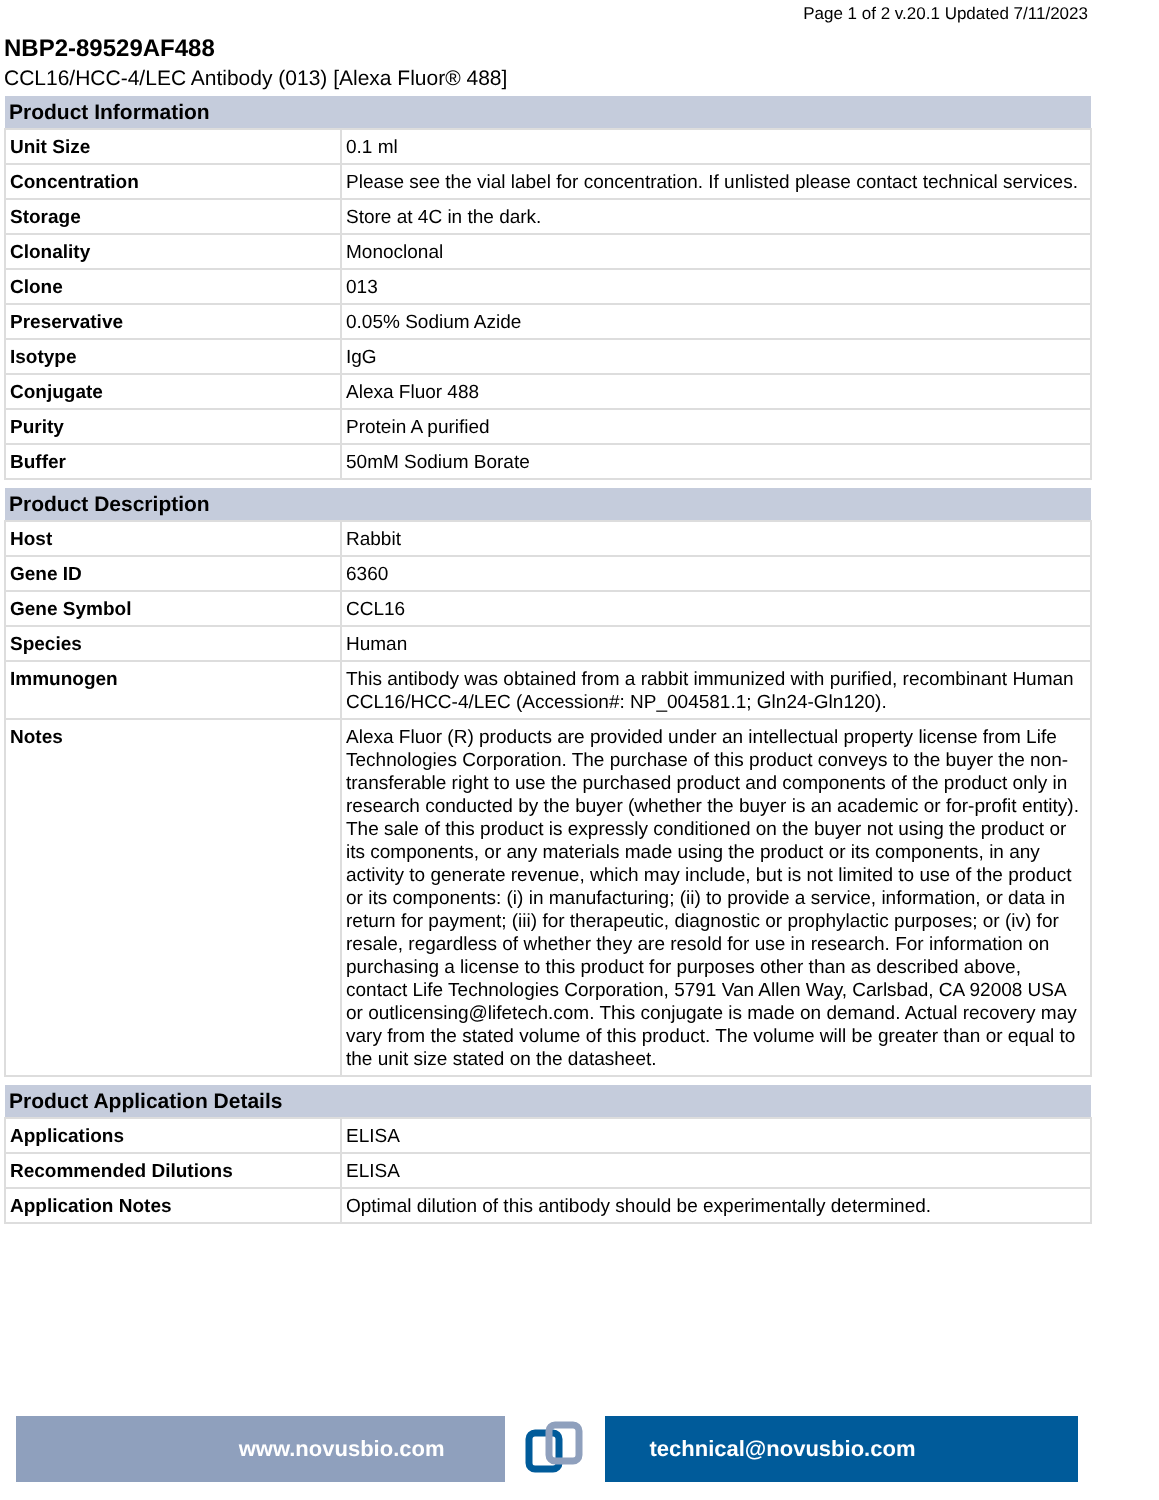Page 1 of 2 v.20.1 Updated 7/11/2023
NBP2-89529AF488
CCL16/HCC-4/LEC Antibody (013) [Alexa Fluor® 488]
| Product Information | |
| --- | --- |
| Unit Size | 0.1 ml |
| Concentration | Please see the vial label for concentration. If unlisted please contact technical services. |
| Storage | Store at 4C in the dark. |
| Clonality | Monoclonal |
| Clone | 013 |
| Preservative | 0.05% Sodium Azide |
| Isotype | IgG |
| Conjugate | Alexa Fluor 488 |
| Purity | Protein A purified |
| Buffer | 50mM Sodium Borate |
| Product Description | |
| --- | --- |
| Host | Rabbit |
| Gene ID | 6360 |
| Gene Symbol | CCL16 |
| Species | Human |
| Immunogen | This antibody was obtained from a rabbit immunized with purified, recombinant Human CCL16/HCC-4/LEC (Accession#: NP_004581.1; Gln24-Gln120). |
| Notes | Alexa Fluor (R) products are provided under an intellectual property license from Life Technologies Corporation. The purchase of this product conveys to the buyer the non-transferable right to use the purchased product and components of the product only in research conducted by the buyer (whether the buyer is an academic or for-profit entity). The sale of this product is expressly conditioned on the buyer not using the product or its components, or any materials made using the product or its components, in any activity to generate revenue, which may include, but is not limited to use of the product or its components: (i) in manufacturing; (ii) to provide a service, information, or data in return for payment; (iii) for therapeutic, diagnostic or prophylactic purposes; or (iv) for resale, regardless of whether they are resold for use in research. For information on purchasing a license to this product for purposes other than as described above, contact Life Technologies Corporation, 5791 Van Allen Way, Carlsbad, CA 92008 USA or outlicensing@lifetech.com. This conjugate is made on demand. Actual recovery may vary from the stated volume of this product. The volume will be greater than or equal to the unit size stated on the datasheet. |
| Product Application Details | |
| --- | --- |
| Applications | ELISA |
| Recommended Dilutions | ELISA |
| Application Notes | Optimal dilution of this antibody should be experimentally determined. |
www.novusbio.com technical@novusbio.com